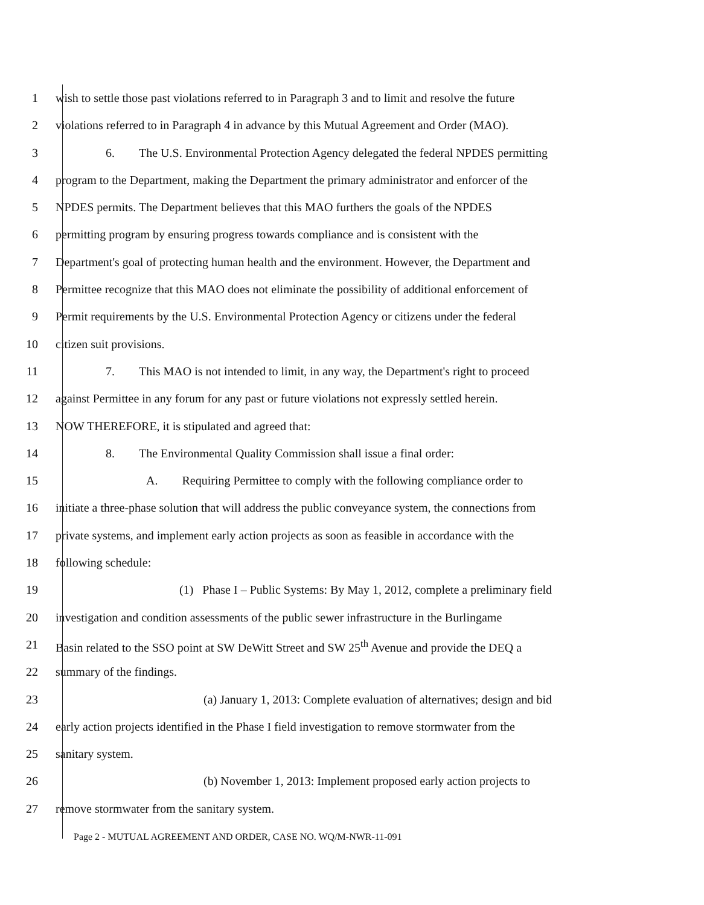1 wish to settle those past violations referred to in Paragraph 3 and to limit and resolve the future
2 violations referred to in Paragraph 4 in advance by this Mutual Agreement and Order (MAO).
3 6. The U.S. Environmental Protection Agency delegated the federal NPDES permitting
4 program to the Department, making the Department the primary administrator and enforcer of the
5 NPDES permits. The Department believes that this MAO furthers the goals of the NPDES
6 permitting program by ensuring progress towards compliance and is consistent with the
7 Department's goal of protecting human health and the environment. However, the Department and
8 Permittee recognize that this MAO does not eliminate the possibility of additional enforcement of
9 Permit requirements by the U.S. Environmental Protection Agency or citizens under the federal
10 citizen suit provisions.
11 7. This MAO is not intended to limit, in any way, the Department's right to proceed
12 against Permittee in any forum for any past or future violations not expressly settled herein.
13 NOW THEREFORE, it is stipulated and agreed that:
14 8. The Environmental Quality Commission shall issue a final order:
15 A. Requiring Permittee to comply with the following compliance order to
16 initiate a three-phase solution that will address the public conveyance system, the connections from
17 private systems, and implement early action projects as soon as feasible in accordance with the
18 following schedule:
19 (1) Phase I – Public Systems: By May 1, 2012, complete a preliminary field
20 investigation and condition assessments of the public sewer infrastructure in the Burlingame
21 Basin related to the SSO point at SW DeWitt Street and SW 25<sup>th</sup> Avenue and provide the DEQ a
22 summary of the findings.
23 (a) January 1, 2013: Complete evaluation of alternatives; design and bid
24 early action projects identified in the Phase I field investigation to remove stormwater from the
25 sanitary system.
26 (b) November 1, 2013: Implement proposed early action projects to
27 remove stormwater from the sanitary system.
Page 2 - MUTUAL AGREEMENT AND ORDER, CASE NO. WQ/M-NWR-11-091